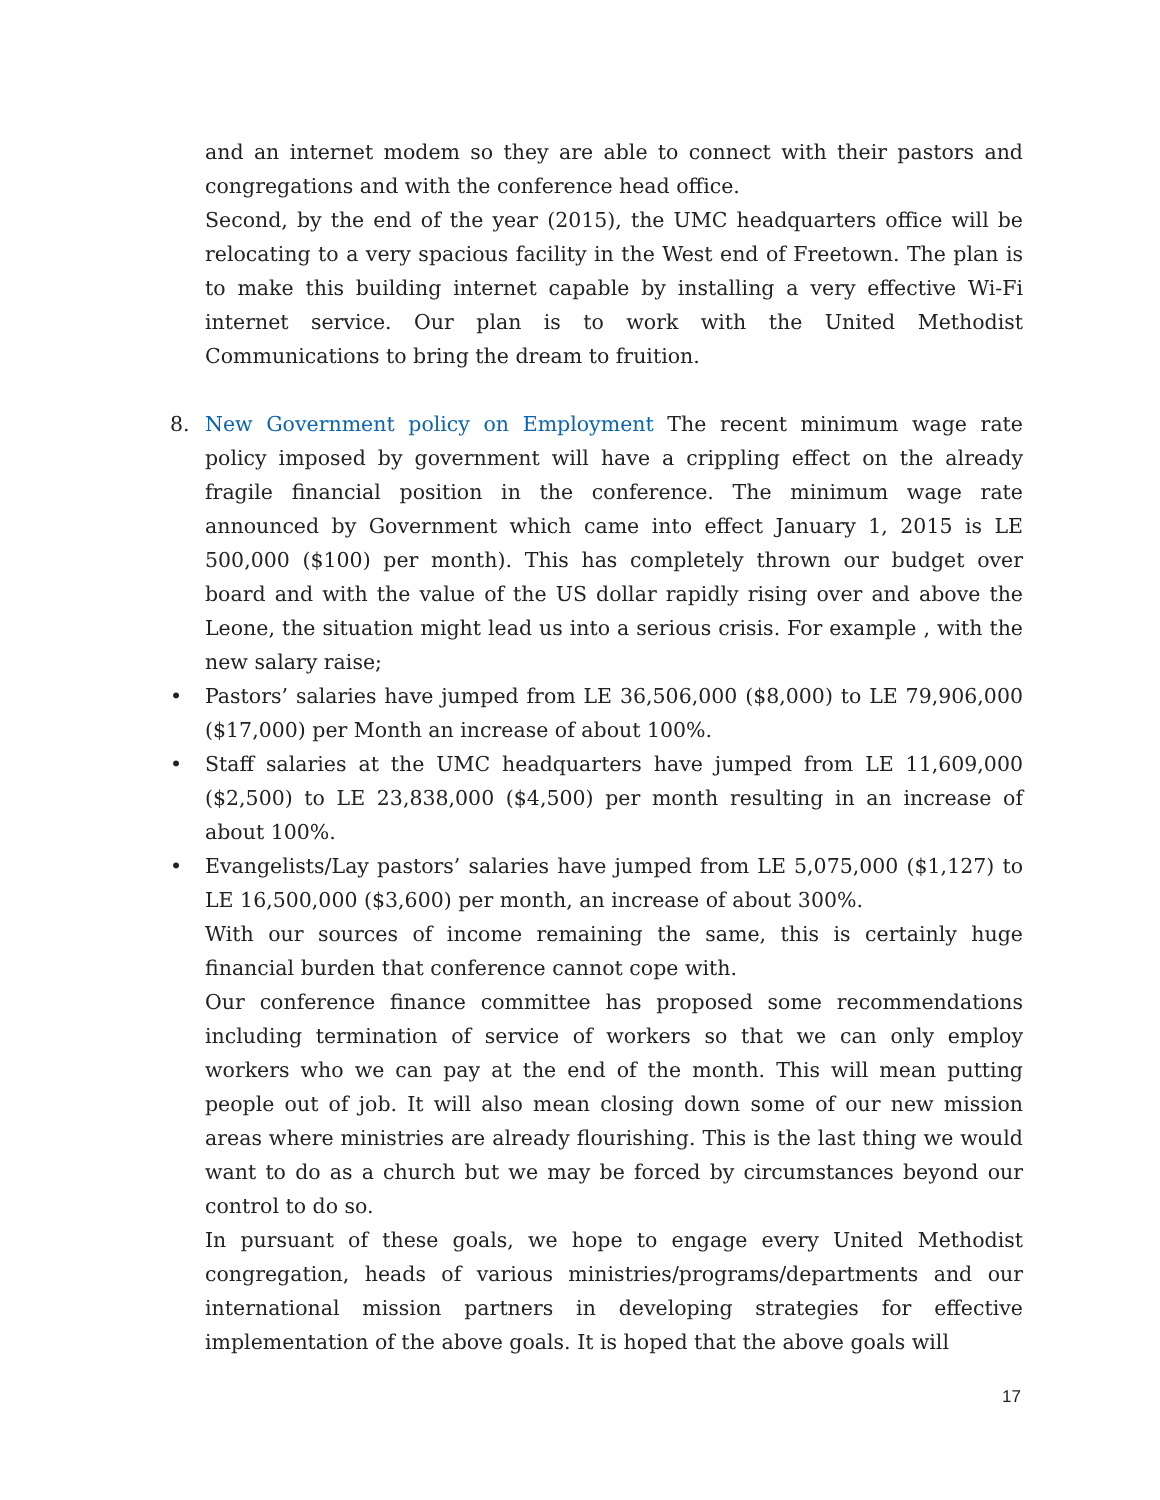and an internet modem so they are able to connect with their pastors and congregations and with the conference head office.
Second, by the end of the year (2015), the UMC headquarters office will be relocating to a very spacious facility in the West end of Freetown. The plan is to make this building internet capable by installing a very effective Wi-Fi internet service. Our plan is to work with the United Methodist Communications to bring the dream to fruition.
8. New Government policy on Employment The recent minimum wage rate policy imposed by government will have a crippling effect on the already fragile financial position in the conference. The minimum wage rate announced by Government which came into effect January 1, 2015 is LE 500,000 ($100) per month). This has completely thrown our budget over board and with the value of the US dollar rapidly rising over and above the Leone, the situation might lead us into a serious crisis. For example , with the new salary raise;
• Pastors’ salaries have jumped from LE 36,506,000 ($8,000) to LE 79,906,000 ($17,000) per Month an increase of about 100%.
• Staff salaries at the UMC headquarters have jumped from LE 11,609,000 ($2,500) to LE 23,838,000 ($4,500) per month resulting in an increase of about 100%.
• Evangelists/Lay pastors’ salaries have jumped from LE 5,075,000 ($1,127) to LE 16,500,000 ($3,600) per month, an increase of about 300%.
With our sources of income remaining the same, this is certainly huge financial burden that conference cannot cope with.
Our conference finance committee has proposed some recommendations including termination of service of workers so that we can only employ workers who we can pay at the end of the month. This will mean putting people out of job. It will also mean closing down some of our new mission areas where ministries are already flourishing. This is the last thing we would want to do as a church but we may be forced by circumstances beyond our control to do so.
In pursuant of these goals, we hope to engage every United Methodist congregation, heads of various ministries/programs/departments and our international mission partners in developing strategies for effective implementation of the above goals. It is hoped that the above goals will
17